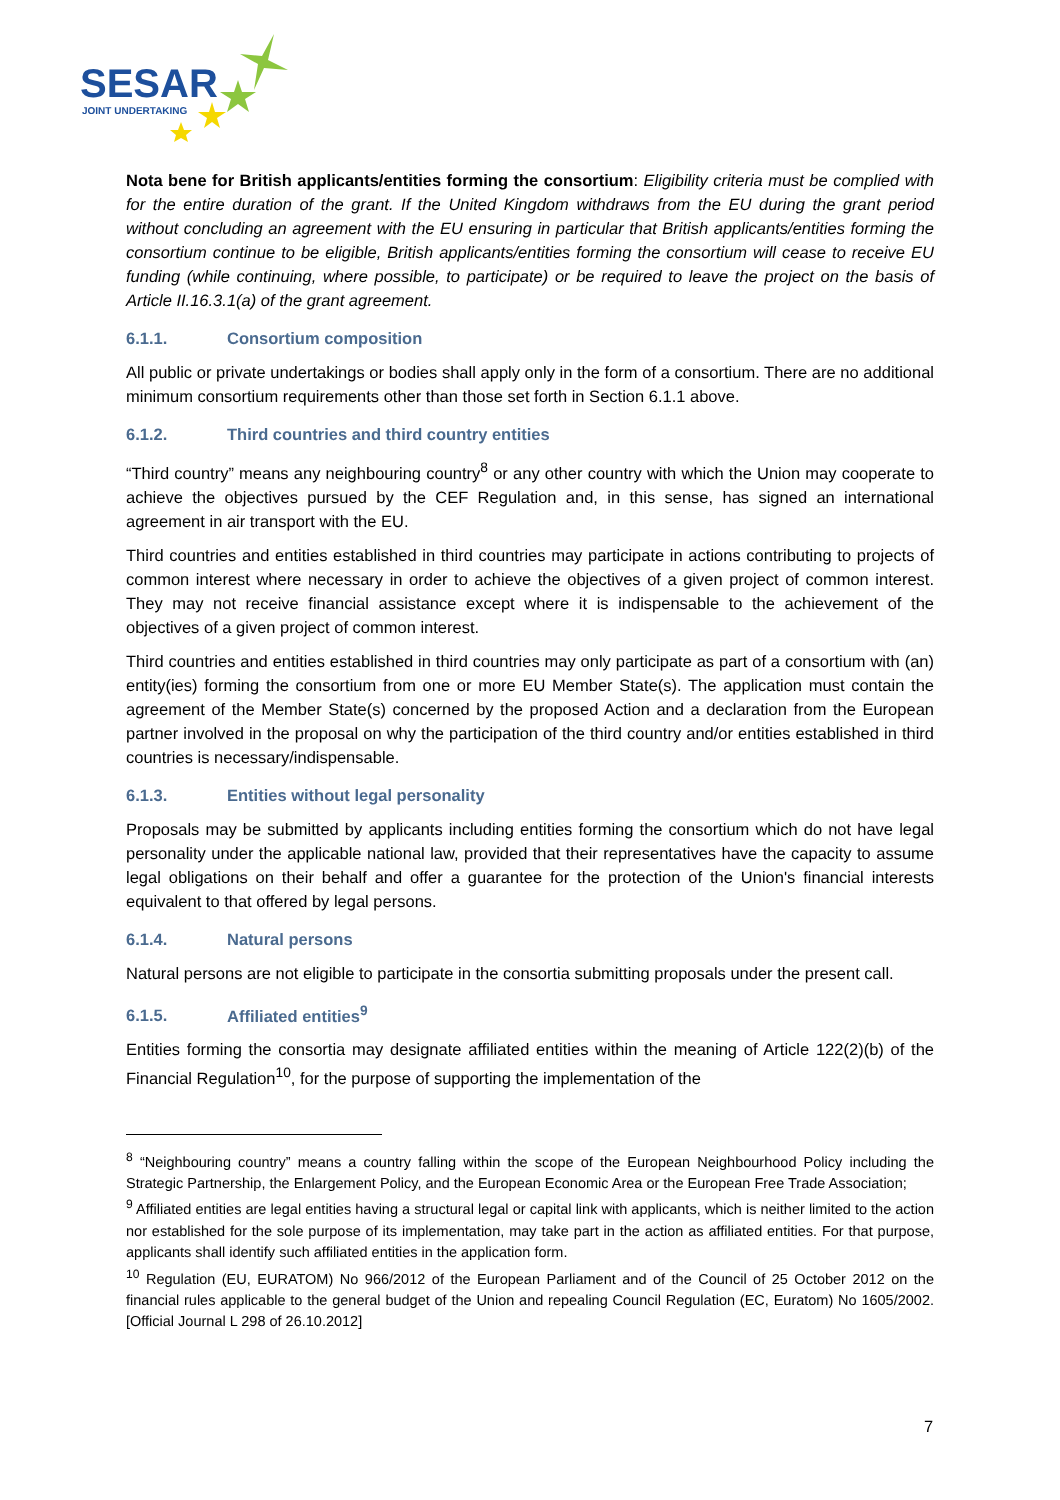SESAR
JOINT UNDERTAKING
Nota bene for British applicants/entities forming the consortium: Eligibility criteria must be complied with for the entire duration of the grant. If the United Kingdom withdraws from the EU during the grant period without concluding an agreement with the EU ensuring in particular that British applicants/entities forming the consortium continue to be eligible, British applicants/entities forming the consortium will cease to receive EU funding (while continuing, where possible, to participate) or be required to leave the project on the basis of Article II.16.3.1(a) of the grant agreement.
6.1.1. Consortium composition
All public or private undertakings or bodies shall apply only in the form of a consortium. There are no additional minimum consortium requirements other than those set forth in Section 6.1.1 above.
6.1.2. Third countries and third country entities
“Third country” means any neighbouring country<sup>8</sup> or any other country with which the Union may cooperate to achieve the objectives pursued by the CEF Regulation and, in this sense, has signed an international agreement in air transport with the EU.
Third countries and entities established in third countries may participate in actions contributing to projects of common interest where necessary in order to achieve the objectives of a given project of common interest. They may not receive financial assistance except where it is indispensable to the achievement of the objectives of a given project of common interest.
Third countries and entities established in third countries may only participate as part of a consortium with (an) entity(ies) forming the consortium from one or more EU Member State(s). The application must contain the agreement of the Member State(s) concerned by the proposed Action and a declaration from the European partner involved in the proposal on why the participation of the third country and/or entities established in third countries is necessary/indispensable.
6.1.3. Entities without legal personality
Proposals may be submitted by applicants including entities forming the consortium which do not have legal personality under the applicable national law, provided that their representatives have the capacity to assume legal obligations on their behalf and offer a guarantee for the protection of the Union's financial interests equivalent to that offered by legal persons.
6.1.4. Natural persons
Natural persons are not eligible to participate in the consortia submitting proposals under the present call.
6.1.5. Affiliated entities<sup>9</sup>
Entities forming the consortia may designate affiliated entities within the meaning of Article 122(2)(b) of the Financial Regulation<sup>10</sup>, for the purpose of supporting the implementation of the
<sup>8</sup> “Neighbouring country” means a country falling within the scope of the European Neighbourhood Policy including the Strategic Partnership, the Enlargement Policy, and the European Economic Area or the European Free Trade Association;
<sup>9</sup> Affiliated entities are legal entities having a structural legal or capital link with applicants, which is neither limited to the action nor established for the sole purpose of its implementation, may take part in the action as affiliated entities. For that purpose, applicants shall identify such affiliated entities in the application form.
<sup>10</sup> Regulation (EU, EURATOM) No 966/2012 of the European Parliament and of the Council of 25 October 2012 on the financial rules applicable to the general budget of the Union and repealing Council Regulation (EC, Euratom) No 1605/2002. [Official Journal L 298 of 26.10.2012]
7